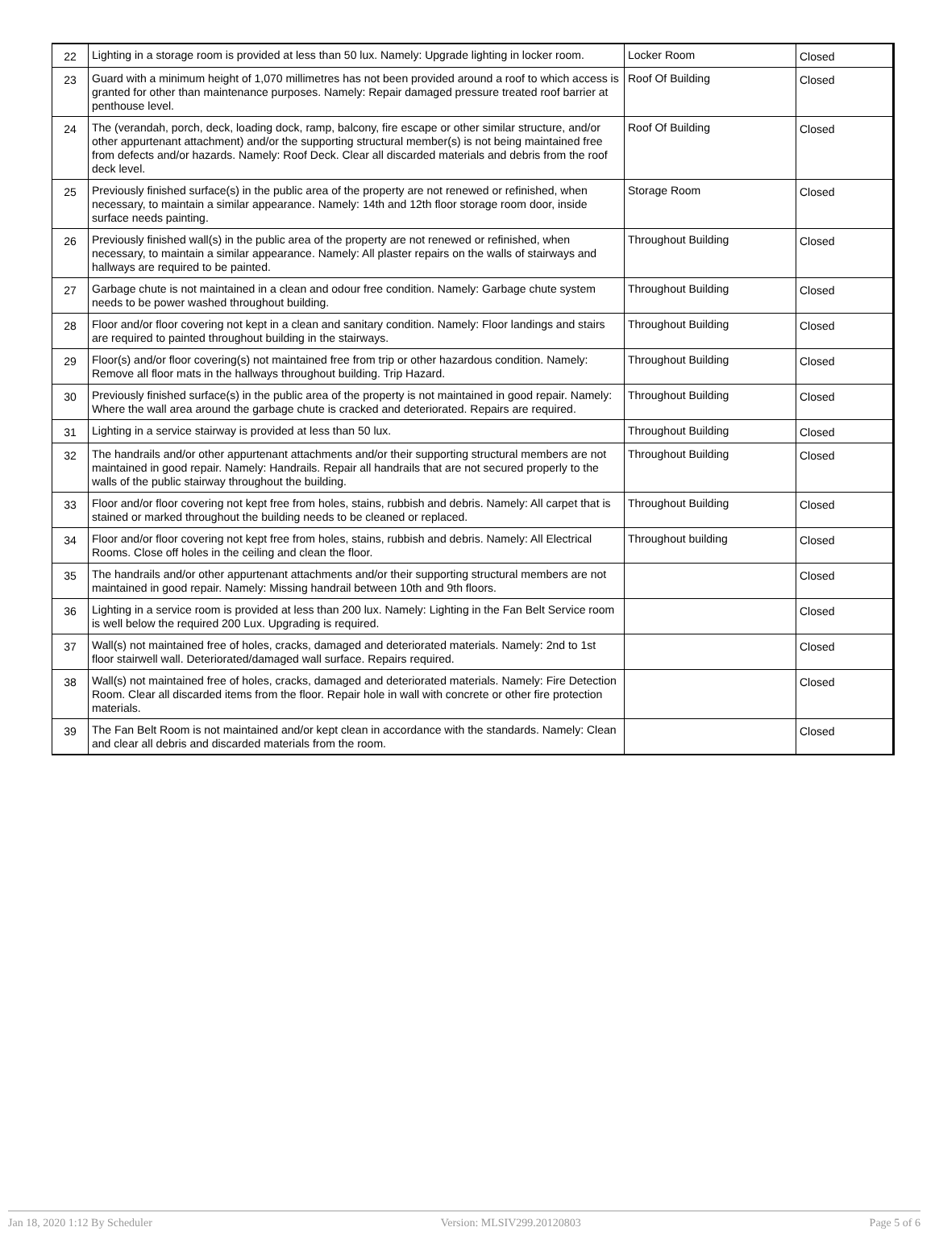| 22 | Lighting in a storage room is provided at less than 50 lux. Namely: Upgrade lighting in locker room. | Locker Room | Closed |
| 23 | Guard with a minimum height of 1,070 millimetres has not been provided around a roof to which access is granted for other than maintenance purposes. Namely: Repair damaged pressure treated roof barrier at penthouse level. | Roof Of Building | Closed |
| 24 | The (verandah, porch, deck, loading dock, ramp, balcony, fire escape or other similar structure, and/or other appurtenant attachment) and/or the supporting structural member(s) is not being maintained free from defects and/or hazards. Namely: Roof Deck. Clear all discarded materials and debris from the roof deck level. | Roof Of Building | Closed |
| 25 | Previously finished surface(s) in the public area of the property are not renewed or refinished, when necessary, to maintain a similar appearance. Namely: 14th and 12th floor storage room door, inside surface needs painting. | Storage Room | Closed |
| 26 | Previously finished wall(s) in the public area of the property are not renewed or refinished, when necessary, to maintain a similar appearance. Namely: All plaster repairs on the walls of stairways and hallways are required to be painted. | Throughout Building | Closed |
| 27 | Garbage chute is not maintained in a clean and odour free condition. Namely: Garbage chute system needs to be power washed throughout building. | Throughout Building | Closed |
| 28 | Floor and/or floor covering not kept in a clean and sanitary condition. Namely: Floor landings and stairs are required to painted throughout building in the stairways. | Throughout Building | Closed |
| 29 | Floor(s) and/or floor covering(s) not maintained free from trip or other hazardous condition. Namely: Remove all floor mats in the hallways throughout building. Trip Hazard. | Throughout Building | Closed |
| 30 | Previously finished surface(s) in the public area of the property is not maintained in good repair. Namely: Where the wall area around the garbage chute is cracked and deteriorated. Repairs are required. | Throughout Building | Closed |
| 31 | Lighting in a service stairway is provided at less than 50 lux. | Throughout Building | Closed |
| 32 | The handrails and/or other appurtenant attachments and/or their supporting structural members are not maintained in good repair. Namely: Handrails. Repair all handrails that are not secured properly to the walls of the public stairway throughout the building. | Throughout Building | Closed |
| 33 | Floor and/or floor covering not kept free from holes, stains, rubbish and debris. Namely: All carpet that is stained or marked throughout the building needs to be cleaned or replaced. | Throughout Building | Closed |
| 34 | Floor and/or floor covering not kept free from holes, stains, rubbish and debris. Namely: All Electrical Rooms. Close off holes in the ceiling and clean the floor. | Throughout building | Closed |
| 35 | The handrails and/or other appurtenant attachments and/or their supporting structural members are not maintained in good repair. Namely: Missing handrail between 10th and 9th floors. | | Closed |
| 36 | Lighting in a service room is provided at less than 200 lux. Namely: Lighting in the Fan Belt Service room is well below the required 200 Lux. Upgrading is required. | | Closed |
| 37 | Wall(s) not maintained free of holes, cracks, damaged and deteriorated materials. Namely: 2nd to 1st floor stairwell wall. Deteriorated/damaged wall surface. Repairs required. | | Closed |
| 38 | Wall(s) not maintained free of holes, cracks, damaged and deteriorated materials. Namely: Fire Detection Room. Clear all discarded items from the floor. Repair hole in wall with concrete or other fire protection materials. | | Closed |
| 39 | The Fan Belt Room is not maintained and/or kept clean in accordance with the standards. Namely: Clean and clear all debris and discarded materials from the room. | | Closed |
Jan 18, 2020 1:12 By Scheduler Version: MLSIV299.20120803 Page 5 of 6